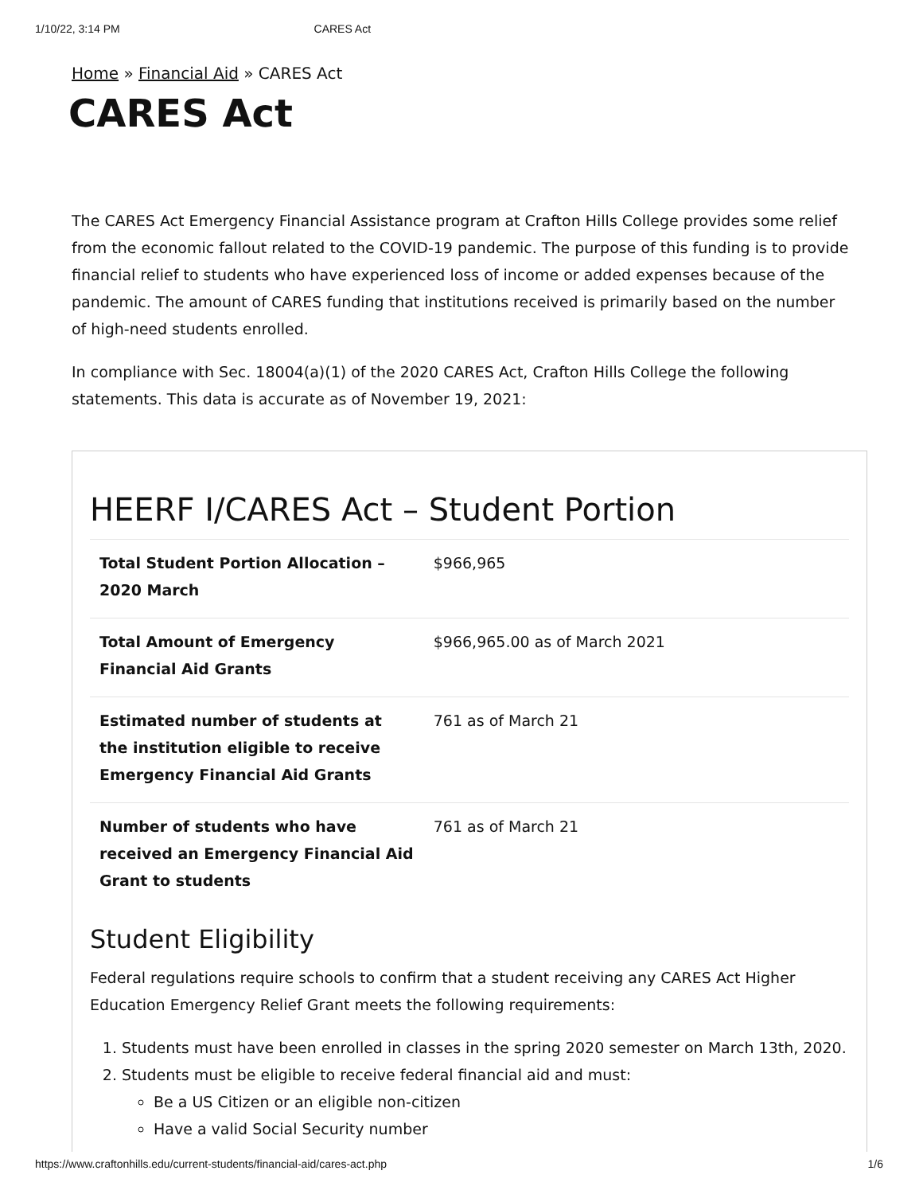1/10/22, 3:14 PM CARES Act
Home » Financial Aid » CARES Act
CARES Act
The CARES Act Emergency Financial Assistance program at Crafton Hills College provides some relief from the economic fallout related to the COVID-19 pandemic. The purpose of this funding is to provide financial relief to students who have experienced loss of income or added expenses because of the pandemic. The amount of CARES funding that institutions received is primarily based on the number of high-need students enrolled.
In compliance with Sec. 18004(a)(1) of the 2020 CARES Act, Crafton Hills College the following statements. This data is accurate as of November 19, 2021:
HEERF I/CARES Act – Student Portion
| Total Student Portion Allocation – 2020 March | $966,965 |
| Total Amount of Emergency Financial Aid Grants | $966,965.00 as of March 2021 |
| Estimated number of students at the institution eligible to receive Emergency Financial Aid Grants | 761 as of March 21 |
| Number of students who have received an Emergency Financial Aid Grant to students | 761 as of March 21 |
Student Eligibility
Federal regulations require schools to confirm that a student receiving any CARES Act Higher Education Emergency Relief Grant meets the following requirements:
1. Students must have been enrolled in classes in the spring 2020 semester on March 13th, 2020.
2. Students must be eligible to receive federal financial aid and must:
Be a US Citizen or an eligible non-citizen
Have a valid Social Security number
https://www.craftonhills.edu/current-students/financial-aid/cares-act.php 1/6